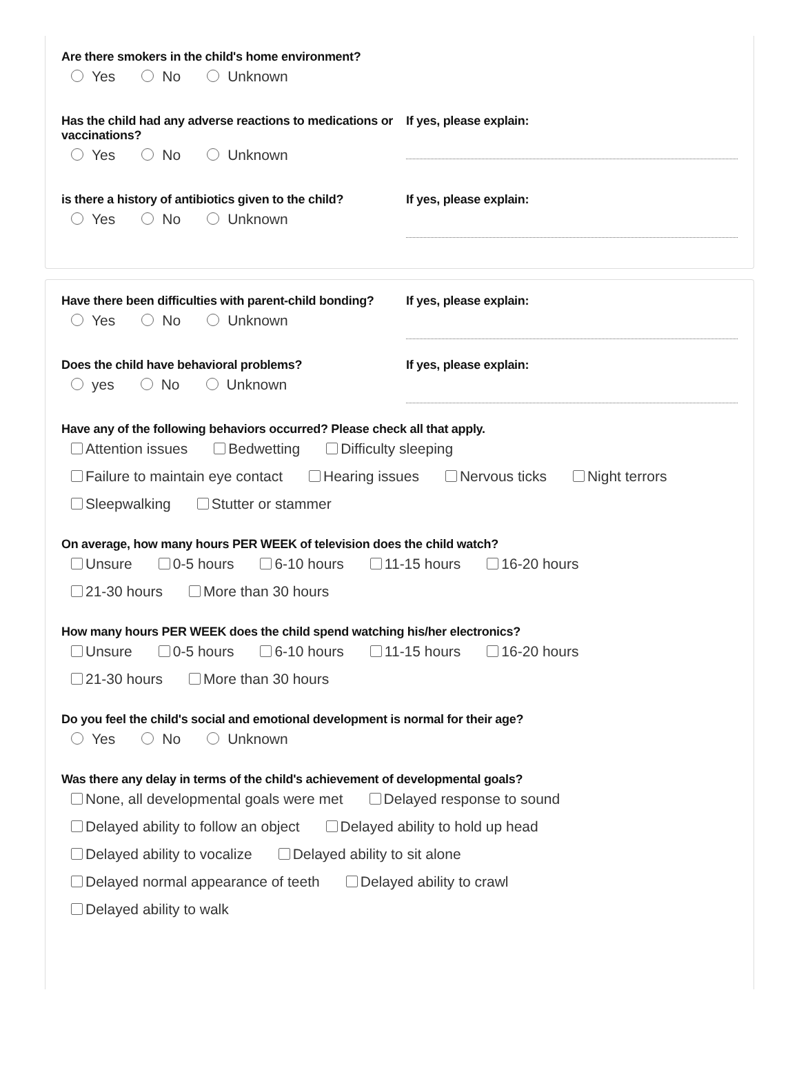Are there smokers in the child's home environment?
Yes No Unknown
Has the child had any adverse reactions to medications or vaccinations?
Yes No Unknown
If yes, please explain:
is there a history of antibiotics given to the child?
Yes No Unknown
If yes, please explain:
Have there been difficulties with parent-child bonding?
Yes No Unknown
If yes, please explain:
Does the child have behavioral problems?
yes No Unknown
If yes, please explain:
Have any of the following behaviors occurred? Please check all that apply.
Attention issues Bedwetting Difficulty sleeping
Failure to maintain eye contact Hearing issues Nervous ticks Night terrors
Sleepwalking Stutter or stammer
On average, how many hours PER WEEK of television does the child watch?
Unsure 0-5 hours 6-10 hours 11-15 hours 16-20 hours
21-30 hours More than 30 hours
How many hours PER WEEK does the child spend watching his/her electronics?
Unsure 0-5 hours 6-10 hours 11-15 hours 16-20 hours
21-30 hours More than 30 hours
Do you feel the child's social and emotional development is normal for their age?
Yes No Unknown
Was there any delay in terms of the child's achievement of developmental goals?
None, all developmental goals were met Delayed response to sound
Delayed ability to follow an object Delayed ability to hold up head
Delayed ability to vocalize Delayed ability to sit alone
Delayed normal appearance of teeth Delayed ability to crawl
Delayed ability to walk